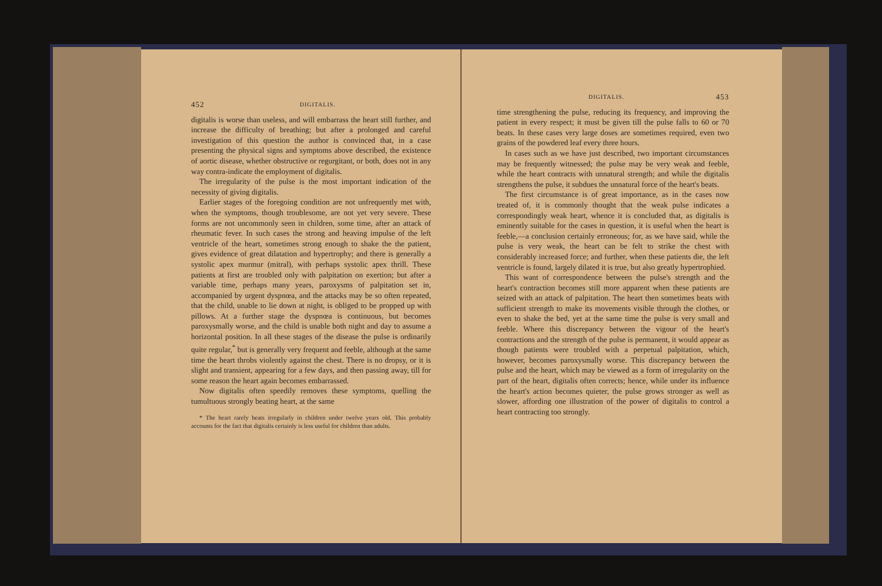452 DIGITALIS.
digitalis is worse than useless, and will embarrass the heart still further, and increase the difficulty of breathing; but after a prolonged and careful investigation of this question the author is convinced that, in a case presenting the physical signs and symptoms above described, the existence of aortic disease, whether obstructive or regurgitant, or both, does not in any way contra-indicate the employment of digitalis.
The irregularity of the pulse is the most important indication of the necessity of giving digitalis.
Earlier stages of the foregoing condition are not unfrequently met with, when the symptoms, though troublesome, are not yet very severe. These forms are not uncommonly seen in children, some time, after an attack of rheumatic fever. In such cases the strong and heaving impulse of the left ventricle of the heart, sometimes strong enough to shake the the patient, gives evidence of great dilatation and hypertrophy; and there is generally a systolic apex murmur (mitral), with perhaps systolic apex thrill. These patients at first are troubled only with palpitation on exertion; but after a variable time, perhaps many years, paroxysms of palpitation set in, accompanied by urgent dyspnœa, and the attacks may be so often repeated, that the child, unable to lie down at night, is obliged to be propped up with pillows. At a further stage the dyspnœa is continuous, but becomes paroxysmally worse, and the child is unable both night and day to assume a horizontal position. In all these stages of the disease the pulse is ordinarily quite regular,<sup>*</sup> but is generally very frequent and feeble, although at the same time the heart throbs violently against the chest. There is no dropsy, or it is slight and transient, appearing for a few days, and then passing away, till for some reason the heart again becomes embarrassed.
Now digitalis often speedily removes these symptoms, quelling the tumultuous strongly beating heart, at the same
* The heart rarely beats irregularly in children under twelve years old. This probably accounts for the fact that digitalis certainly is less useful for children than adults.
DIGITALIS. 453
time strengthening the pulse, reducing its frequency, and improving the patient in every respect; it must be given till the pulse falls to 60 or 70 beats. In these cases very large doses are sometimes required, even two grains of the powdered leaf every three hours.
In cases such as we have just described, two important circumstances may be frequently witnessed; the pulse may be very weak and feeble, while the heart contracts with unnatural strength; and while the digitalis strengthens the pulse, it subdues the unnatural force of the heart's beats.
The first circumstance is of great importance, as in the cases now treated of, it is commonly thought that the weak pulse indicates a correspondingly weak heart, whence it is concluded that, as digitalis is eminently suitable for the cases in question, it is useful when the heart is feeble,—a conclusion certainly erroneous; for, as we have said, while the pulse is very weak, the heart can be felt to strike the chest with considerably increased force; and further, when these patients die, the left ventricle is found, largely dilated it is true, but also greatly hypertrophied.
This want of correspondence between the pulse's strength and the heart's contraction becomes still more apparent when these patients are seized with an attack of palpitation. The heart then sometimes beats with sufficient strength to make its movements visible through the clothes, or even to shake the bed, yet at the same time the pulse is very small and feeble. Where this discrepancy between the vigour of the heart's contractions and the strength of the pulse is permanent, it would appear as though patients were troubled with a perpetual palpitation, which, however, becomes paroxysmally worse. This discrepancy between the pulse and the heart, which may be viewed as a form of irregularity on the part of the heart, digitalis often corrects; hence, while under its influence the heart's action becomes quieter, the pulse grows stronger as well as slower, affording one illustration of the power of digitalis to control a heart contracting too strongly.